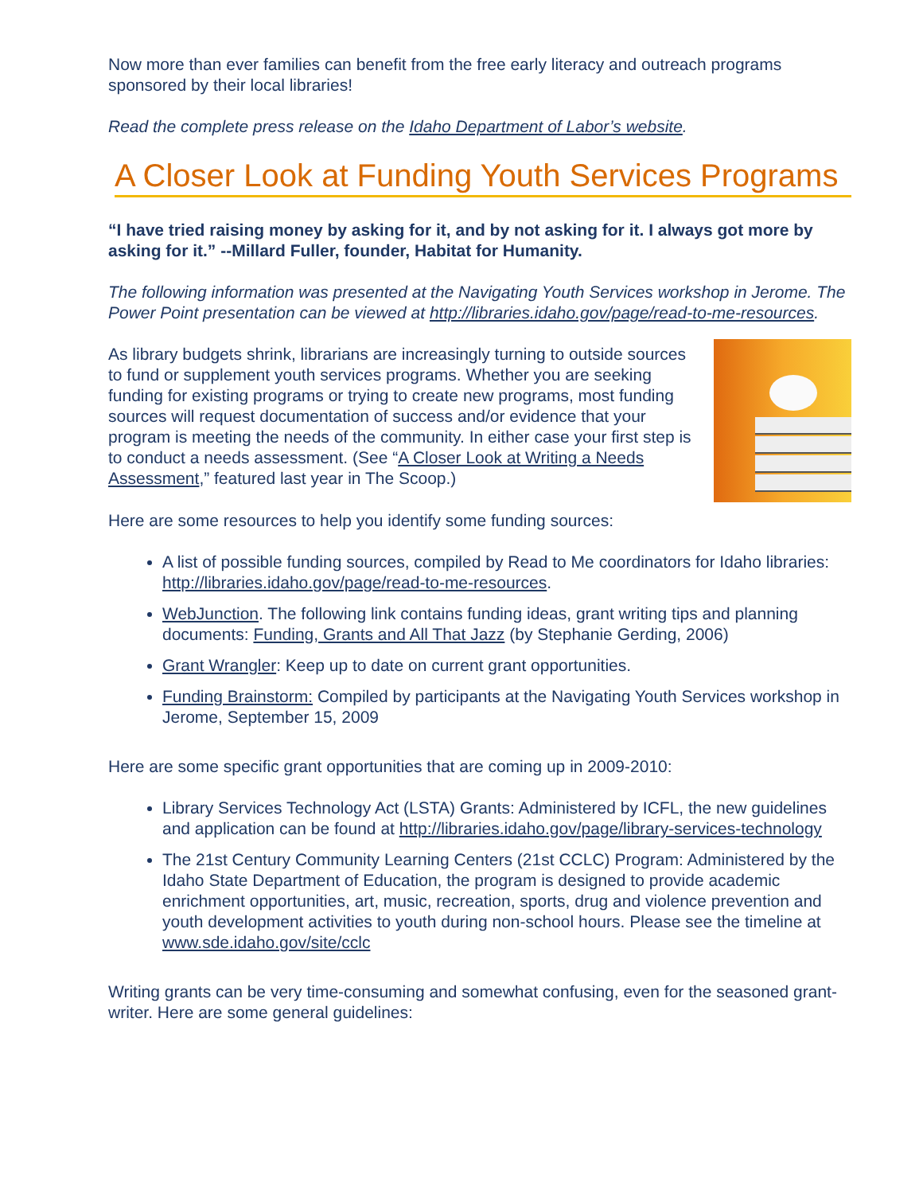Now more than ever families can benefit from the free early literacy and outreach programs sponsored by their local libraries!
Read the complete press release on the Idaho Department of Labor’s website.
A Closer Look at Funding Youth Services Programs
“I have tried raising money by asking for it, and by not asking for it. I always got more by asking for it.” --Millard Fuller, founder, Habitat for Humanity.
The following information was presented at the Navigating Youth Services workshop in Jerome. The Power Point presentation can be viewed at http://libraries.idaho.gov/page/read-to-me-resources.
As library budgets shrink, librarians are increasingly turning to outside sources to fund or supplement youth services programs. Whether you are seeking funding for existing programs or trying to create new programs, most funding sources will request documentation of success and/or evidence that your program is meeting the needs of the community. In either case your first step is to conduct a needs assessment. (See “A Closer Look at Writing a Needs Assessment,” featured last year in The Scoop.)
Here are some resources to help you identify some funding sources:
A list of possible funding sources, compiled by Read to Me coordinators for Idaho libraries: http://libraries.idaho.gov/page/read-to-me-resources.
WebJunction. The following link contains funding ideas, grant writing tips and planning documents: Funding, Grants and All That Jazz (by Stephanie Gerding, 2006)
Grant Wrangler: Keep up to date on current grant opportunities.
Funding Brainstorm: Compiled by participants at the Navigating Youth Services workshop in Jerome, September 15, 2009
Here are some specific grant opportunities that are coming up in 2009-2010:
Library Services Technology Act (LSTA) Grants: Administered by ICFL, the new guidelines and application can be found at http://libraries.idaho.gov/page/library-services-technology
The 21st Century Community Learning Centers (21st CCLC) Program: Administered by the Idaho State Department of Education, the program is designed to provide academic enrichment opportunities, art, music, recreation, sports, drug and violence prevention and youth development activities to youth during non-school hours. Please see the timeline at www.sde.idaho.gov/site/cclc
Writing grants can be very time-consuming and somewhat confusing, even for the seasoned grant-writer. Here are some general guidelines: